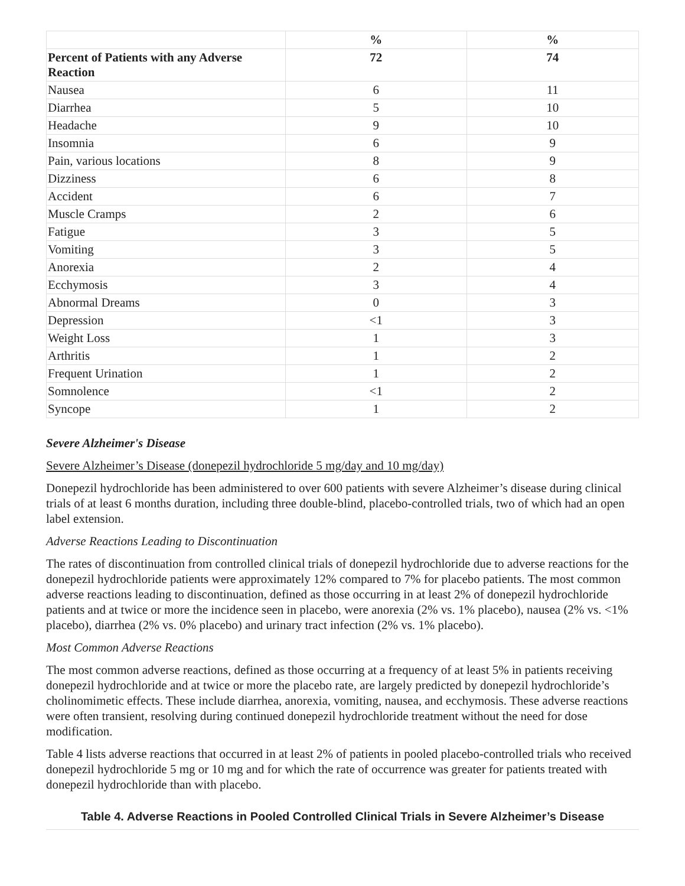| | % | % |
| --- | --- | --- |
| Percent of Patients with any Adverse Reaction | 72 | 74 |
| Nausea | 6 | 11 |
| Diarrhea | 5 | 10 |
| Headache | 9 | 10 |
| Insomnia | 6 | 9 |
| Pain, various locations | 8 | 9 |
| Dizziness | 6 | 8 |
| Accident | 6 | 7 |
| Muscle Cramps | 2 | 6 |
| Fatigue | 3 | 5 |
| Vomiting | 3 | 5 |
| Anorexia | 2 | 4 |
| Ecchymosis | 3 | 4 |
| Abnormal Dreams | 0 | 3 |
| Depression | <1 | 3 |
| Weight Loss | 1 | 3 |
| Arthritis | 1 | 2 |
| Frequent Urination | 1 | 2 |
| Somnolence | <1 | 2 |
| Syncope | 1 | 2 |
Severe Alzheimer's Disease
Severe Alzheimer’s Disease (donepezil hydrochloride 5 mg/day and 10 mg/day)
Donepezil hydrochloride has been administered to over 600 patients with severe Alzheimer’s disease during clinical trials of at least 6 months duration, including three double-blind, placebo-controlled trials, two of which had an open label extension.
Adverse Reactions Leading to Discontinuation
The rates of discontinuation from controlled clinical trials of donepezil hydrochloride due to adverse reactions for the donepezil hydrochloride patients were approximately 12% compared to 7% for placebo patients. The most common adverse reactions leading to discontinuation, defined as those occurring in at least 2% of donepezil hydrochloride patients and at twice or more the incidence seen in placebo, were anorexia (2% vs. 1% placebo), nausea (2% vs. <1% placebo), diarrhea (2% vs. 0% placebo) and urinary tract infection (2% vs. 1% placebo).
Most Common Adverse Reactions
The most common adverse reactions, defined as those occurring at a frequency of at least 5% in patients receiving donepezil hydrochloride and at twice or more the placebo rate, are largely predicted by donepezil hydrochloride’s cholinomimetic effects. These include diarrhea, anorexia, vomiting, nausea, and ecchymosis. These adverse reactions were often transient, resolving during continued donepezil hydrochloride treatment without the need for dose modification.
Table 4 lists adverse reactions that occurred in at least 2% of patients in pooled placebo-controlled trials who received donepezil hydrochloride 5 mg or 10 mg and for which the rate of occurrence was greater for patients treated with donepezil hydrochloride than with placebo.
Table 4. Adverse Reactions in Pooled Controlled Clinical Trials in Severe Alzheimer’s Disease